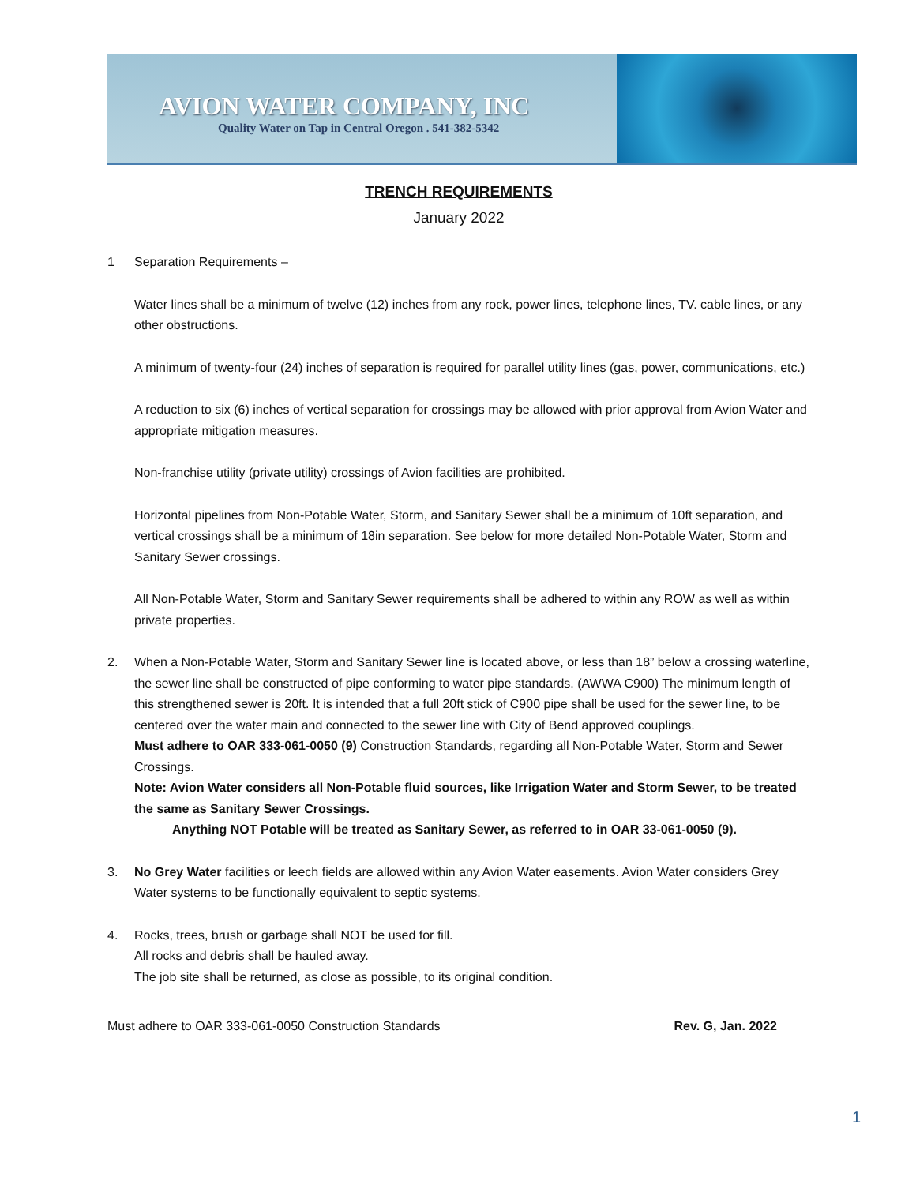AVION WATER COMPANY, INC
Quality Water on Tap in Central Oregon . 541-382-5342
TRENCH REQUIREMENTS
January 2022
1 Separation Requirements –
Water lines shall be a minimum of twelve (12) inches from any rock, power lines, telephone lines, TV. cable lines, or any other obstructions.
A minimum of twenty-four (24) inches of separation is required for parallel utility lines (gas, power, communications, etc.)
A reduction to six (6) inches of vertical separation for crossings may be allowed with prior approval from Avion Water and appropriate mitigation measures.
Non-franchise utility (private utility) crossings of Avion facilities are prohibited.
Horizontal pipelines from Non-Potable Water, Storm, and Sanitary Sewer shall be a minimum of 10ft separation, and vertical crossings shall be a minimum of 18in separation. See below for more detailed Non-Potable Water, Storm and Sanitary Sewer crossings.
All Non-Potable Water, Storm and Sanitary Sewer requirements shall be adhered to within any ROW as well as within private properties.
2. When a Non-Potable Water, Storm and Sanitary Sewer line is located above, or less than 18” below a crossing waterline, the sewer line shall be constructed of pipe conforming to water pipe standards. (AWWA C900) The minimum length of this strengthened sewer is 20ft. It is intended that a full 20ft stick of C900 pipe shall be used for the sewer line, to be centered over the water main and connected to the sewer line with City of Bend approved couplings.
Must adhere to OAR 333-061-0050 (9) Construction Standards, regarding all Non-Potable Water, Storm and Sewer Crossings.
Note: Avion Water considers all Non-Potable fluid sources, like Irrigation Water and Storm Sewer, to be treated the same as Sanitary Sewer Crossings.
Anything NOT Potable will be treated as Sanitary Sewer, as referred to in OAR 33-061-0050 (9).
3. No Grey Water facilities or leech fields are allowed within any Avion Water easements. Avion Water considers Grey Water systems to be functionally equivalent to septic systems.
4. Rocks, trees, brush or garbage shall NOT be used for fill.
All rocks and debris shall be hauled away.
The job site shall be returned, as close as possible, to its original condition.
Must adhere to OAR 333-061-0050 Construction Standards Rev. G, Jan. 2022
1